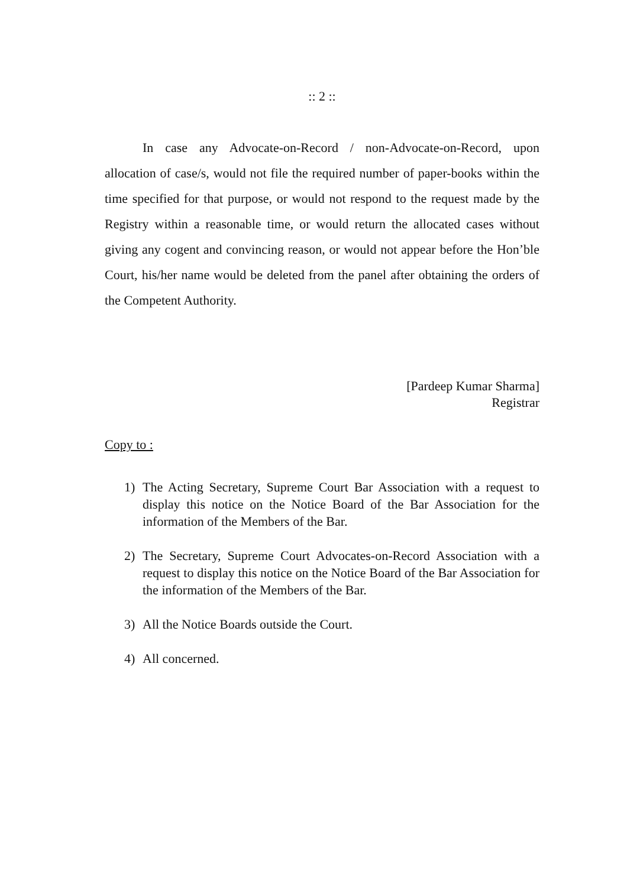:: 2 ::
In case any Advocate-on-Record / non-Advocate-on-Record, upon allocation of case/s, would not file the required number of paper-books within the time specified for that purpose, or would not respond to the request made by the Registry within a reasonable time, or would return the allocated cases without giving any cogent and convincing reason, or would not appear before the Hon’ble Court, his/her name would be deleted from the panel after obtaining the orders of the Competent Authority.
[Pardeep Kumar Sharma]
Registrar
Copy to :
1) The Acting Secretary, Supreme Court Bar Association with a request to display this notice on the Notice Board of the Bar Association for the information of the Members of the Bar.
2) The Secretary, Supreme Court Advocates-on-Record Association with a request to display this notice on the Notice Board of the Bar Association for the information of the Members of the Bar.
3) All the Notice Boards outside the Court.
4) All concerned.